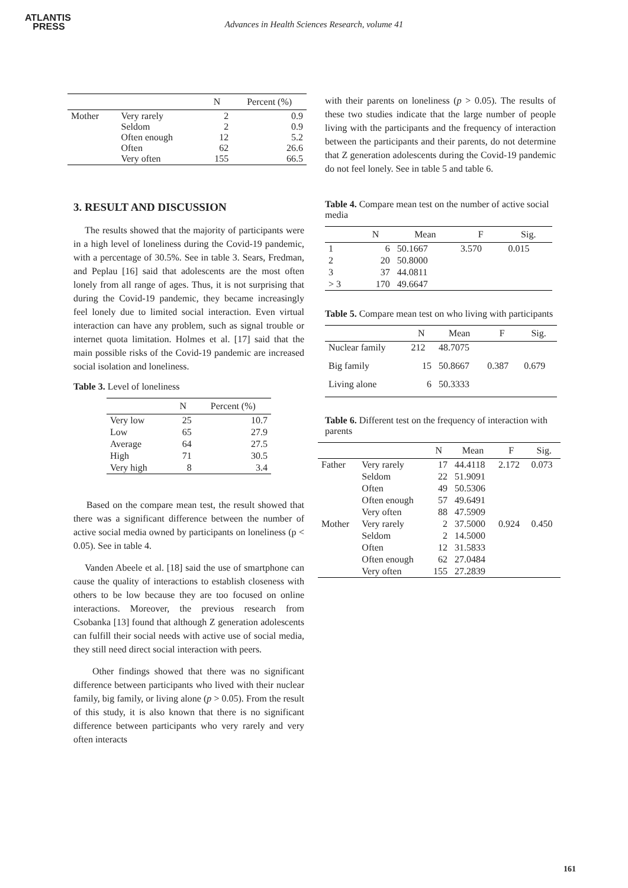ATLANTIS
PRESS
Advances in Health Sciences Research, volume 41
| | | N | Percent (%) |
| --- | --- | --- | --- |
| Mother | Very rarely Seldom Often enough Often Very often | 2 2 12 62 155 | 0.9 0.9 5.2 26.6 66.5 |
3. RESULT AND DISCUSSION
The results showed that the majority of participants were in a high level of loneliness during the Covid-19 pandemic, with a percentage of 30.5%. See in table 3. Sears, Fredman, and Peplau [16] said that adolescents are the most often lonely from all range of ages. Thus, it is not surprising that during the Covid-19 pandemic, they became increasingly feel lonely due to limited social interaction. Even virtual interaction can have any problem, such as signal trouble or internet quota limitation. Holmes et al. [17] said that the main possible risks of the Covid-19 pandemic are increased social isolation and loneliness.
Table 3. Level of loneliness
| | N | Percent (%) |
| --- | --- | --- |
| Very low | 25 | 10.7 |
| Low | 65 | 27.9 |
| Average | 64 | 27.5 |
| High | 71 | 30.5 |
| Very high | 8 | 3.4 |
Based on the compare mean test, the result showed that there was a significant difference between the number of active social media owned by participants on loneliness (p < 0.05). See in table 4.
Vanden Abeele et al. [18] said the use of smartphone can cause the quality of interactions to establish closeness with others to be low because they are too focused on online interactions. Moreover, the previous research from Csobanka [13] found that although Z generation adolescents can fulfill their social needs with active use of social media, they still need direct social interaction with peers.
Other findings showed that there was no significant difference between participants who lived with their nuclear family, big family, or living alone (p > 0.05). From the result of this study, it is also known that there is no significant difference between participants who very rarely and very often interacts
with their parents on loneliness (p > 0.05). The results of these two studies indicate that the large number of people living with the participants and the frequency of interaction between the participants and their parents, do not determine that Z generation adolescents during the Covid-19 pandemic do not feel lonely. See in table 5 and table 6.
Table 4. Compare mean test on the number of active social media
| | N | Mean | F | Sig. |
| --- | --- | --- | --- | --- |
| 1 | 6 | 50.1667 | 3.570 | 0.015 |
| 2 | 20 | 50.8000 | | |
| 3 | 37 | 44.0811 | | |
| > 3 | 170 | 49.6647 | | |
Table 5. Compare mean test on who living with participants
| | N | Mean | F | Sig. |
| --- | --- | --- | --- | --- |
| Nuclear family | 212 | 48.7075 | | |
| Big family | 15 | 50.8667 | 0.387 | 0.679 |
| Living alone | 6 | 50.3333 | | |
Table 6. Different test on the frequency of interaction with parents
| | | N | Mean | F | Sig. |
| --- | --- | --- | --- | --- | --- |
| Father | Very rarely | 17 | 44.4118 | 2.172 | 0.073 |
| | Seldom | 22 | 51.9091 | | |
| | Often | 49 | 50.5306 | | |
| | Often enough | 57 | 49.6491 | | |
| | Very often | 88 | 47.5909 | | |
| Mother | Very rarely | 2 | 37.5000 | 0.924 | 0.450 |
| | Seldom | 2 | 14.5000 | | |
| | Often | 12 | 31.5833 | | |
| | Often enough | 62 | 27.0484 | | |
| | Very often | 155 | 27.2839 | | |
161